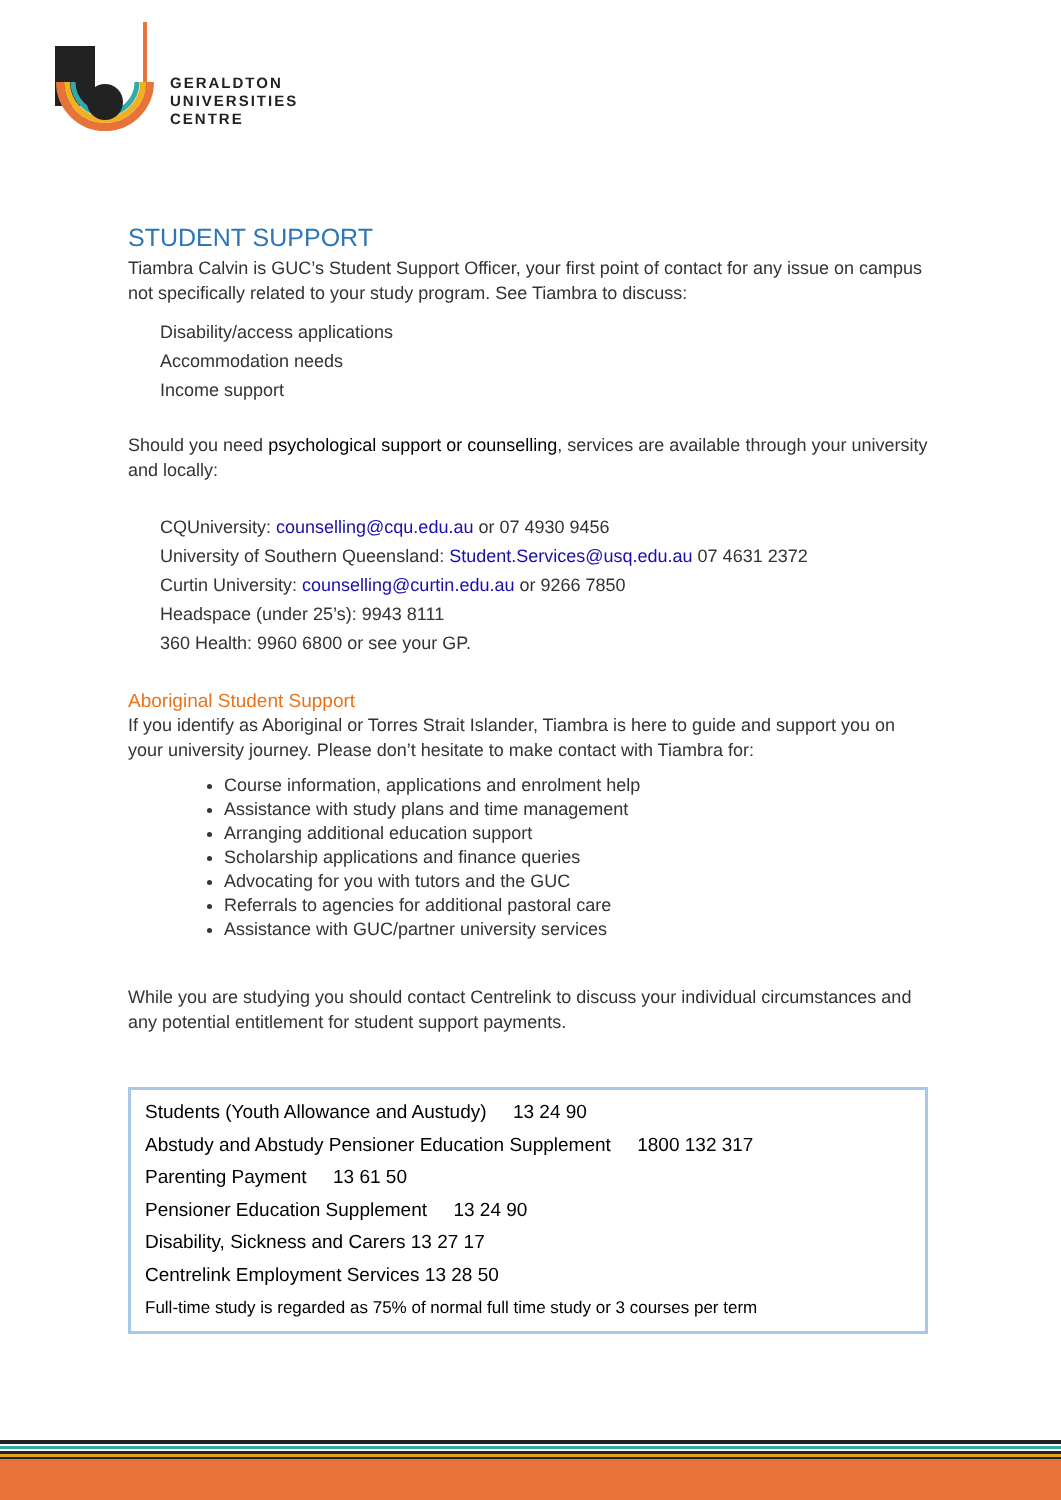GERALDTON
UNIVERSITIES
CENTRE
STUDENT SUPPORT
Tiambra Calvin is GUC’s Student Support Officer, your first point of contact for any issue on campus not specifically related to your study program. See Tiambra to discuss:
Disability/access applications
Accommodation needs
Income support
Should you need psychological support or counselling, services are available through your university and locally:
CQUniversity: counselling@cqu.edu.au or 07 4930 9456
University of Southern Queensland: Student.Services@usq.edu.au 07 4631 2372
Curtin University: counselling@curtin.edu.au or 9266 7850
Headspace (under 25’s): 9943 8111
360 Health: 9960 6800 or see your GP.
Aboriginal Student Support
If you identify as Aboriginal or Torres Strait Islander, Tiambra is here to guide and support you on your university journey. Please don’t hesitate to make contact with Tiambra for:
Course information, applications and enrolment help
Assistance with study plans and time management
Arranging additional education support
Scholarship applications and finance queries
Advocating for you with tutors and the GUC
Referrals to agencies for additional pastoral care
Assistance with GUC/partner university services
While you are studying you should contact Centrelink to discuss your individual circumstances and any potential entitlement for student support payments.
Students (Youth Allowance and Austudy) 13 24 90
Abstudy and Abstudy Pensioner Education Supplement 1800 132 317
Parenting Payment 13 61 50
Pensioner Education Supplement 13 24 90
Disability, Sickness and Carers 13 27 17
Centrelink Employment Services 13 28 50
Full-time study is regarded as 75% of normal full time study or 3 courses per term